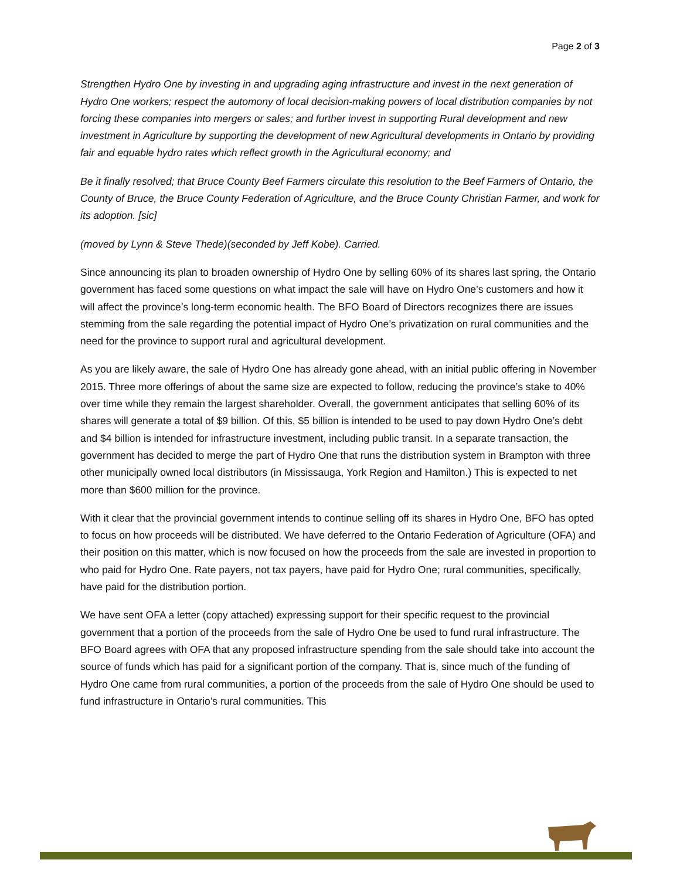Page 2 of 3
Strengthen Hydro One by investing in and upgrading aging infrastructure and invest in the next generation of Hydro One workers; respect the automony of local decision-making powers of local distribution companies by not forcing these companies into mergers or sales; and further invest in supporting Rural development and new investment in Agriculture by supporting the development of new Agricultural developments in Ontario by providing fair and equable hydro rates which reflect growth in the Agricultural economy; and
Be it finally resolved; that Bruce County Beef Farmers circulate this resolution to the Beef Farmers of Ontario, the County of Bruce, the Bruce County Federation of Agriculture, and the Bruce County Christian Farmer, and work for its adoption. [sic]
(moved by Lynn & Steve Thede)(seconded by Jeff Kobe). Carried.
Since announcing its plan to broaden ownership of Hydro One by selling 60% of its shares last spring, the Ontario government has faced some questions on what impact the sale will have on Hydro One’s customers and how it will affect the province’s long-term economic health. The BFO Board of Directors recognizes there are issues stemming from the sale regarding the potential impact of Hydro One’s privatization on rural communities and the need for the province to support rural and agricultural development.
As you are likely aware, the sale of Hydro One has already gone ahead, with an initial public offering in November 2015. Three more offerings of about the same size are expected to follow, reducing the province’s stake to 40% over time while they remain the largest shareholder. Overall, the government anticipates that selling 60% of its shares will generate a total of $9 billion. Of this, $5 billion is intended to be used to pay down Hydro One’s debt and $4 billion is intended for infrastructure investment, including public transit. In a separate transaction, the government has decided to merge the part of Hydro One that runs the distribution system in Brampton with three other municipally owned local distributors (in Mississauga, York Region and Hamilton.) This is expected to net more than $600 million for the province.
With it clear that the provincial government intends to continue selling off its shares in Hydro One, BFO has opted to focus on how proceeds will be distributed. We have deferred to the Ontario Federation of Agriculture (OFA) and their position on this matter, which is now focused on how the proceeds from the sale are invested in proportion to who paid for Hydro One. Rate payers, not tax payers, have paid for Hydro One; rural communities, specifically, have paid for the distribution portion.
We have sent OFA a letter (copy attached) expressing support for their specific request to the provincial government that a portion of the proceeds from the sale of Hydro One be used to fund rural infrastructure. The BFO Board agrees with OFA that any proposed infrastructure spending from the sale should take into account the source of funds which has paid for a significant portion of the company. That is, since much of the funding of Hydro One came from rural communities, a portion of the proceeds from the sale of Hydro One should be used to fund infrastructure in Ontario’s rural communities. This